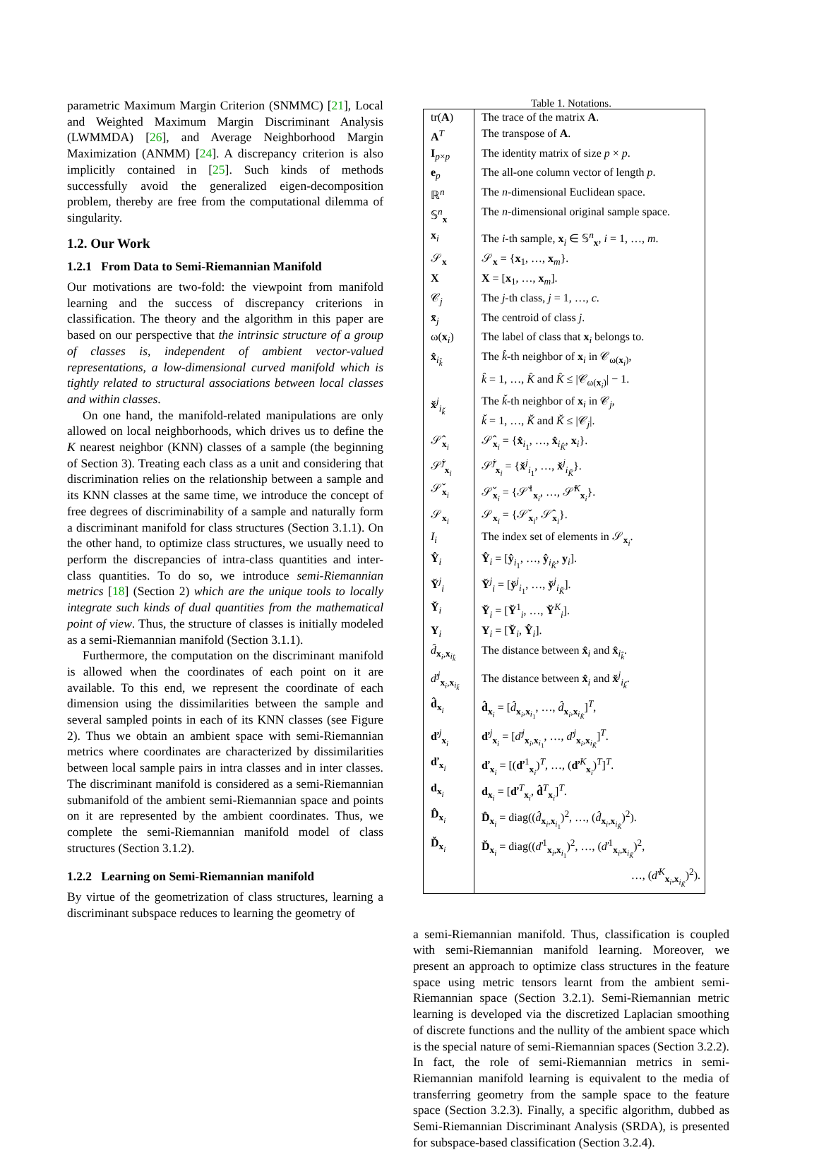parametric Maximum Margin Criterion (SNMMC) [21], Local and Weighted Maximum Margin Discriminant Analysis (LWMMDA) [26], and Average Neighborhood Margin Maximization (ANMM) [24]. A discrepancy criterion is also implicitly contained in [25]. Such kinds of methods successfully avoid the generalized eigen-decomposition problem, thereby are free from the computational dilemma of singularity.
1.2. Our Work
1.2.1 From Data to Semi-Riemannian Manifold
Our motivations are two-fold: the viewpoint from manifold learning and the success of discrepancy criterions in classification. The theory and the algorithm in this paper are based on our perspective that the intrinsic structure of a group of classes is, independent of ambient vector-valued representations, a low-dimensional curved manifold which is tightly related to structural associations between local classes and within classes.
On one hand, the manifold-related manipulations are only allowed on local neighborhoods, which drives us to define the K nearest neighbor (KNN) classes of a sample (the beginning of Section 3). Treating each class as a unit and considering that discrimination relies on the relationship between a sample and its KNN classes at the same time, we introduce the concept of free degrees of discriminability of a sample and naturally form a discriminant manifold for class structures (Section 3.1.1). On the other hand, to optimize class structures, we usually need to perform the discrepancies of intra-class quantities and inter-class quantities. To do so, we introduce semi-Riemannian metrics [18] (Section 2) which are the unique tools to locally integrate such kinds of dual quantities from the mathematical point of view. Thus, the structure of classes is initially modeled as a semi-Riemannian manifold (Section 3.1.1).
Furthermore, the computation on the discriminant manifold is allowed when the coordinates of each point on it are available. To this end, we represent the coordinate of each dimension using the dissimilarities between the sample and several sampled points in each of its KNN classes (see Figure 2). Thus we obtain an ambient space with semi-Riemannian metrics where coordinates are characterized by dissimilarities between local sample pairs in intra classes and in inter classes. The discriminant manifold is considered as a semi-Riemannian submanifold of the ambient semi-Riemannian space and points on it are represented by the ambient coordinates. Thus, we complete the semi-Riemannian manifold model of class structures (Section 3.1.2).
1.2.2 Learning on Semi-Riemannian manifold
By virtue of the geometrization of class structures, learning a discriminant subspace reduces to learning the geometry of
Table 1. Notations.
| tr( A ) | The trace of the matrix A . |
| A<sup>T</sup> | The transpose of A . |
| I<sub>p×p</sub> | The identity matrix of size p × p . |
| e<sub>p</sub> | The all-one column vector of length p . |
| ℝ<sup>n</sup> | The n -dimensional Euclidean space. |
| 𝕊<sup>n</sup><sub>x</sub> | The n -dimensional original sample space. |
| x<sub>i</sub> | The i -th sample, x<sub>i</sub> ∈ 𝕊<sup>n</sup><sub>x</sub>, i = 1, …, m . |
| 𝒮<sub>x</sub> | 𝒮<sub>x</sub> = { x<sub>1</sub>, …, x<sub>m</sub>}. |
| X | X = [ x<sub>1</sub>, …, x<sub>m</sub>]. |
| 𝒞<sub>j</sub> | The j -th class, j = 1, …, c . |
| x̄<sub>j</sub> | The centroid of class j . |
| ω( x<sub>i</sub>) | The label of class that x<sub>i</sub> belongs to. |
| x̂<sub>i<sub>k̂</sub></sub> | The k̂ -th neighbor of x<sub>i</sub> in 𝒞<sub>ω(x<sub>i</sub>)</sub>, k̂ = 1, …, K̂ and K̂ ≤ /𝒞<sub>ω(x<sub>i</sub>)</sub>/ − 1. |
| x̌<sup>j</sup><sub>i<sub>ǩ</sub></sub> | The ǩ -th neighbor of x<sub>i</sub> in 𝒞<sub>j</sub>, ǩ = 1, …, Ǩ and Ǩ ≤ /𝒞<sub>j</sub>/. |
| 𝒮̂<sub>x<sub>i</sub></sub> | 𝒮̂<sub>x<sub>i</sub></sub> = { x̂<sub>i<sub>1</sub></sub>, …, x̂<sub>i<sub>K̂</sub></sub>, x<sub>i</sub>}. |
| 𝒮̌<sup>j</sup><sub>x<sub>i</sub></sub> | 𝒮̌<sup>j</sup><sub>x<sub>i</sub></sub> = { x̌<sup>j</sup><sub>i<sub>1</sub></sub>, …, x̌<sup>j</sup><sub>i<sub>Ǩ</sub></sub>}. |
| 𝒮̌<sub>x<sub>i</sub></sub> | 𝒮̌<sub>x<sub>i</sub></sub> = {𝒮̌<sup>1</sup><sub>x<sub>i</sub></sub>, …, 𝒮̌<sup>K</sup><sub>x<sub>i</sub></sub>}. |
| 𝒮<sub>x<sub>i</sub></sub> | 𝒮<sub>x<sub>i</sub></sub> = {𝒮̌<sub>x<sub>i</sub></sub>, 𝒮̂<sub>x<sub>i</sub></sub>}. |
| I<sub>i</sub> | The index set of elements in 𝒮<sub>x<sub>i</sub></sub>. |
| Ŷ<sub>i</sub> | Ŷ<sub>i</sub> = [ ŷ<sub>i<sub>1</sub></sub>, …, ŷ<sub>i<sub>K̂</sub></sub>, y<sub>i</sub>]. |
| Y̌<sup>j</sup><sub>i</sub> | Y̌<sup>j</sup><sub>i</sub> = [ y̌<sup>j</sup><sub>i<sub>1</sub></sub>, …, y̌<sup>j</sup><sub>i<sub>Ǩ</sub></sub>]. |
| Y̌<sub>i</sub> | Y̌<sub>i</sub> = [ Y̌<sup>1</sup><sub>i</sub>, …, Y̌<sup>K</sup><sub>i</sub>]. |
| Y<sub>i</sub> | Y<sub>i</sub> = [ Y̌<sub>i</sub>, Ŷ<sub>i</sub>]. |
| d̂<sub>x<sub>i</sub>,x<sub>i<sub>k̂</sub></sub></sub> | The distance between x̂<sub>i</sub> and x̂<sub>i<sub>k̂</sub></sub>. |
| ď<sup>j</sup><sub>x<sub>i</sub>,x<sub>i<sub>ǩ</sub></sub></sub> | The distance between x̂<sub>i</sub> and x̌<sup>j</sup><sub>i<sub>ǩ</sub></sub>. |
| d̂<sub>x<sub>i</sub></sub> | d̂<sub>x<sub>i</sub></sub> = [ d̂<sub>x<sub>i</sub>,x<sub>i<sub>1</sub></sub></sub>, …, d̂<sub>x<sub>i</sub>,x<sub>i<sub>K̂</sub></sub></sub>]<sup>T</sup>, |
| ď<sup>j</sup><sub>x<sub>i</sub></sub> | ď<sup>j</sup><sub>x<sub>i</sub></sub> = [ ď<sup>j</sup><sub>x<sub>i</sub>,x<sub>i<sub>1</sub></sub></sub>, …, ď<sup>j</sup><sub>x<sub>i</sub>,x<sub>i<sub>Ǩ</sub></sub></sub>]<sup>T</sup>. |
| ď<sub>x<sub>i</sub></sub> | ď<sub>x<sub>i</sub></sub> = [( ď<sup>1</sup><sub>x<sub>i</sub></sub>)<sup>T</sup>, …, ( ď<sup>K</sup><sub>x<sub>i</sub></sub>)<sup>T</sup>]<sup>T</sup>. |
| d<sub>x<sub>i</sub></sub> | d<sub>x<sub>i</sub></sub> = [ ď<sup>T</sup><sub>x<sub>i</sub></sub>, d̂<sup>T</sup><sub>x<sub>i</sub></sub>]<sup>T</sup>. |
| D̂<sub>x<sub>i</sub></sub> | D̂<sub>x<sub>i</sub></sub> = diag(( d̂<sub>x<sub>i</sub>,x<sub>i<sub>1</sub></sub></sub>)<sup>2</sup>, …, ( d̂<sub>x<sub>i</sub>,x<sub>i<sub>K̂</sub></sub></sub>)<sup>2</sup>). |
| Ď<sub>x<sub>i</sub></sub> | Ď<sub>x<sub>i</sub></sub> = diag(( ď<sup>1</sup><sub>x<sub>i</sub>,x<sub>i<sub>1</sub></sub></sub>)<sup>2</sup>, …, ( ď<sup>1</sup><sub>x<sub>i</sub>,x<sub>i<sub>Ǩ</sub></sub></sub>)<sup>2</sup>, …, ( ď<sup>K</sup><sub>x<sub>i</sub>,x<sub>i<sub>Ǩ</sub></sub></sub>)<sup>2</sup>). |
a semi-Riemannian manifold. Thus, classification is coupled with semi-Riemannian manifold learning. Moreover, we present an approach to optimize class structures in the feature space using metric tensors learnt from the ambient semi-Riemannian space (Section 3.2.1). Semi-Riemannian metric learning is developed via the discretized Laplacian smoothing of discrete functions and the nullity of the ambient space which is the special nature of semi-Riemannian spaces (Section 3.2.2). In fact, the role of semi-Riemannian metrics in semi-Riemannian manifold learning is equivalent to the media of transferring geometry from the sample space to the feature space (Section 3.2.3). Finally, a specific algorithm, dubbed as Semi-Riemannian Discriminant Analysis (SRDA), is presented for subspace-based classification (Section 3.2.4).